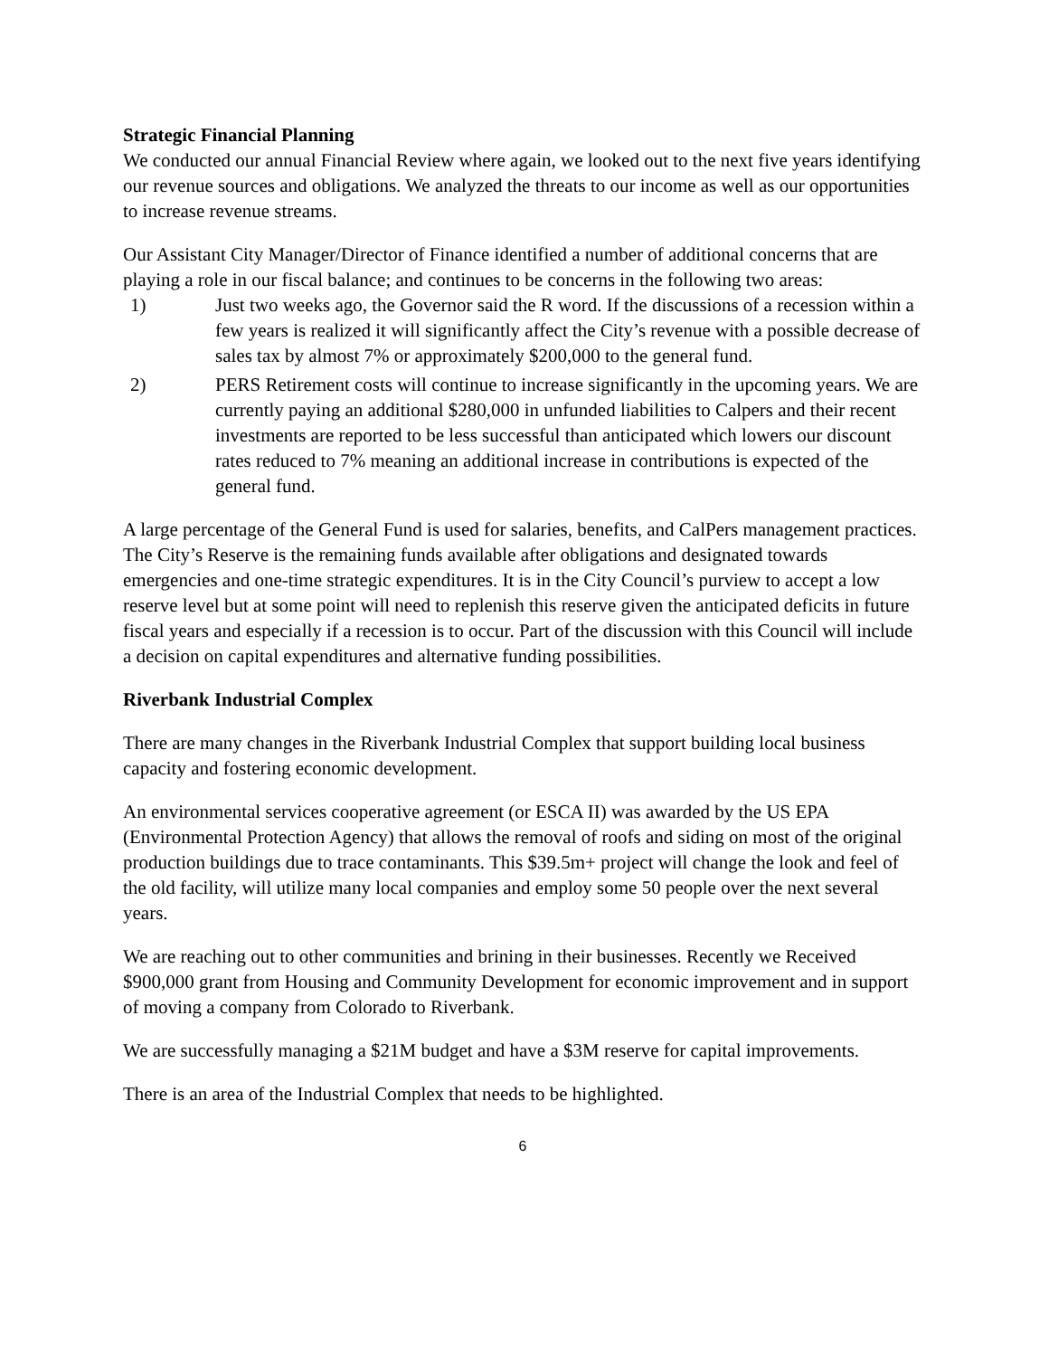Strategic Financial Planning
We conducted our annual Financial Review where again, we looked out to the next five years identifying our revenue sources and obligations. We analyzed the threats to our income as well as our opportunities to increase revenue streams.
Our Assistant City Manager/Director of Finance identified a number of additional concerns that are playing a role in our fiscal balance; and continues to be concerns in the following two areas:
1) Just two weeks ago, the Governor said the R word. If the discussions of a recession within a few years is realized it will significantly affect the City’s revenue with a possible decrease of sales tax by almost 7% or approximately $200,000 to the general fund.
2) PERS Retirement costs will continue to increase significantly in the upcoming years. We are currently paying an additional $280,000 in unfunded liabilities to Calpers and their recent investments are reported to be less successful than anticipated which lowers our discount rates reduced to 7% meaning an additional increase in contributions is expected of the general fund.
A large percentage of the General Fund is used for salaries, benefits, and CalPers management practices. The City’s Reserve is the remaining funds available after obligations and designated towards emergencies and one-time strategic expenditures. It is in the City Council’s purview to accept a low reserve level but at some point will need to replenish this reserve given the anticipated deficits in future fiscal years and especially if a recession is to occur. Part of the discussion with this Council will include a decision on capital expenditures and alternative funding possibilities.
Riverbank Industrial Complex
There are many changes in the Riverbank Industrial Complex that support building local business capacity and fostering economic development.
An environmental services cooperative agreement (or ESCA II) was awarded by the US EPA (Environmental Protection Agency) that allows the removal of roofs and siding on most of the original production buildings due to trace contaminants. This $39.5m+ project will change the look and feel of the old facility, will utilize many local companies and employ some 50 people over the next several years.
We are reaching out to other communities and brining in their businesses. Recently we Received $900,000 grant from Housing and Community Development for economic improvement and in support of moving a company from Colorado to Riverbank.
We are successfully managing a $21M budget and have a $3M reserve for capital improvements.
There is an area of the Industrial Complex that needs to be highlighted.
6